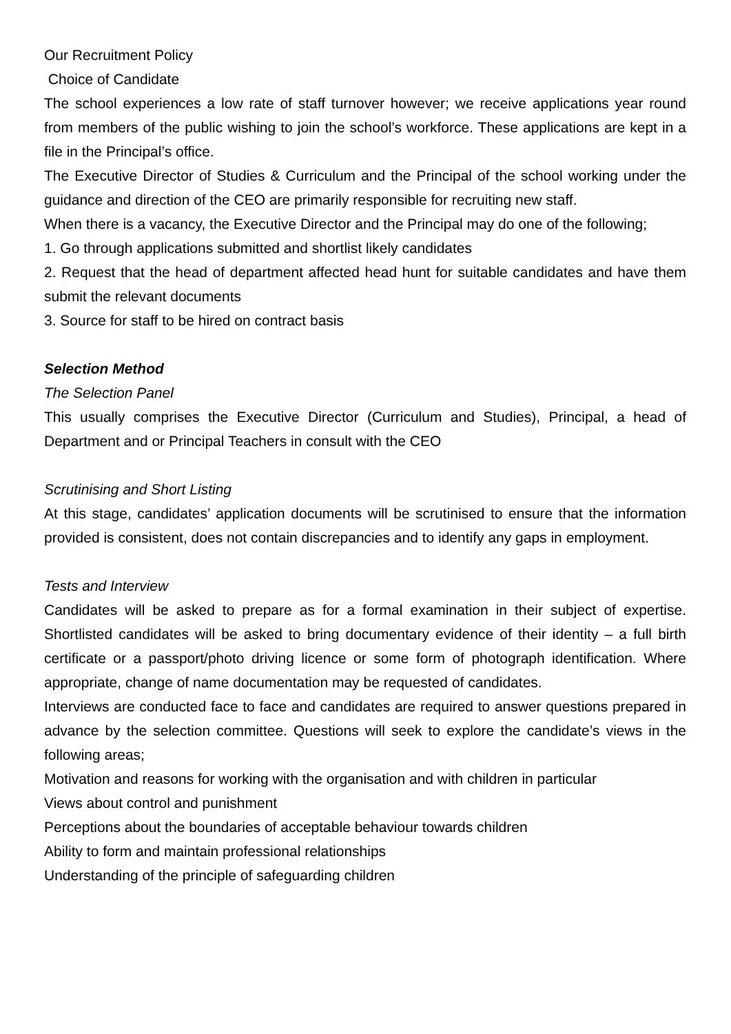Our Recruitment Policy
Choice of Candidate
The school experiences a low rate of staff turnover however; we receive applications year round from members of the public wishing to join the school’s workforce. These applications are kept in a file in the Principal’s office.
The Executive Director of Studies & Curriculum and the Principal of the school working under the guidance and direction of the CEO are primarily responsible for recruiting new staff.
When there is a vacancy, the Executive Director and the Principal may do one of the following;
1. Go through applications submitted and shortlist likely candidates
2. Request that the head of department affected head hunt for suitable candidates and have them submit the relevant documents
3. Source for staff to be hired on contract basis
Selection Method
The Selection Panel
This usually comprises the Executive Director (Curriculum and Studies), Principal, a head of Department and or Principal Teachers in consult with the CEO
Scrutinising and Short Listing
At this stage, candidates’ application documents will be scrutinised to ensure that the information provided is consistent, does not contain discrepancies and to identify any gaps in employment.
Tests and Interview
Candidates will be asked to prepare as for a formal examination in their subject of expertise. Shortlisted candidates will be asked to bring documentary evidence of their identity – a full birth certificate or a passport/photo driving licence or some form of photograph identification. Where appropriate, change of name documentation may be requested of candidates.
Interviews are conducted face to face and candidates are required to answer questions prepared in advance by the selection committee. Questions will seek to explore the candidate’s views in the following areas;
Motivation and reasons for working with the organisation and with children in particular
Views about control and punishment
Perceptions about the boundaries of acceptable behaviour towards children
Ability to form and maintain professional relationships
Understanding of the principle of safeguarding children